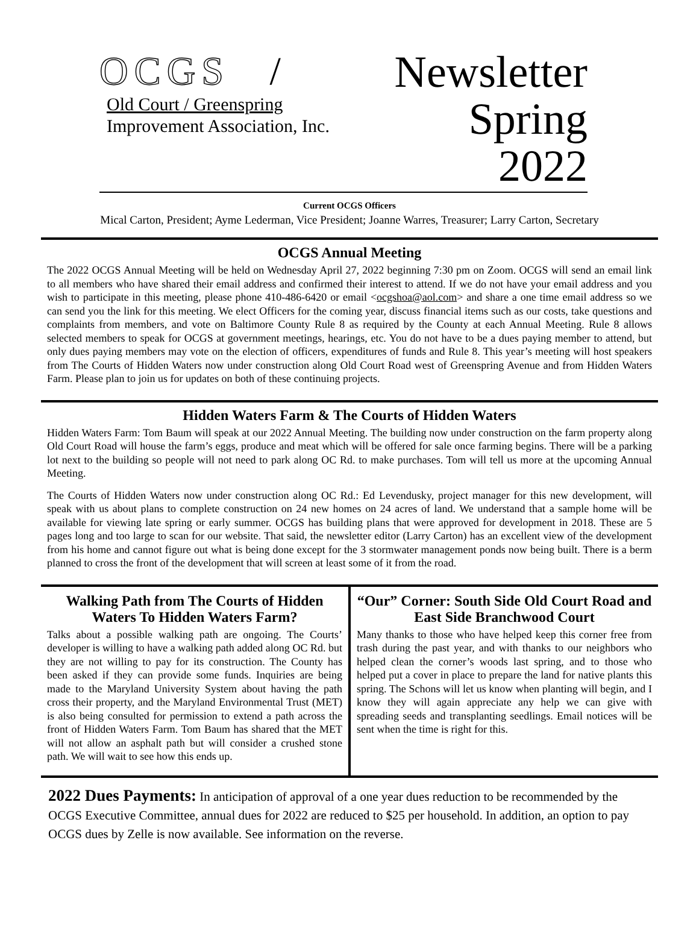OCGS /
Old Court / Greenspring
Improvement Association, Inc.
Newsletter
Spring 2022
Current OCGS Officers
Mical Carton, President; Ayme Lederman, Vice President; Joanne Warres, Treasurer; Larry Carton, Secretary
OCGS Annual Meeting
The 2022 OCGS Annual Meeting will be held on Wednesday April 27, 2022 beginning 7:30 pm on Zoom. OCGS will send an email link to all members who have shared their email address and confirmed their interest to attend. If we do not have your email address and you wish to participate in this meeting, please phone 410-486-6420 or email <ocgshoa@aol.com> and share a one time email address so we can send you the link for this meeting. We elect Officers for the coming year, discuss financial items such as our costs, take questions and complaints from members, and vote on Baltimore County Rule 8 as required by the County at each Annual Meeting. Rule 8 allows selected members to speak for OCGS at government meetings, hearings, etc. You do not have to be a dues paying member to attend, but only dues paying members may vote on the election of officers, expenditures of funds and Rule 8. This year’s meeting will host speakers from The Courts of Hidden Waters now under construction along Old Court Road west of Greenspring Avenue and from Hidden Waters Farm. Please plan to join us for updates on both of these continuing projects.
Hidden Waters Farm & The Courts of Hidden Waters
Hidden Waters Farm: Tom Baum will speak at our 2022 Annual Meeting. The building now under construction on the farm property along Old Court Road will house the farm’s eggs, produce and meat which will be offered for sale once farming begins. There will be a parking lot next to the building so people will not need to park along OC Rd. to make purchases. Tom will tell us more at the upcoming Annual Meeting.
The Courts of Hidden Waters now under construction along OC Rd.: Ed Levendusky, project manager for this new development, will speak with us about plans to complete construction on 24 new homes on 24 acres of land. We understand that a sample home will be available for viewing late spring or early summer. OCGS has building plans that were approved for development in 2018. These are 5 pages long and too large to scan for our website. That said, the newsletter editor (Larry Carton) has an excellent view of the development from his home and cannot figure out what is being done except for the 3 stormwater management ponds now being built. There is a berm planned to cross the front of the development that will screen at least some of it from the road.
Walking Path from The Courts of Hidden Waters To Hidden Waters Farm?
Talks about a possible walking path are ongoing. The Courts’ developer is willing to have a walking path added along OC Rd. but they are not willing to pay for its construction. The County has been asked if they can provide some funds. Inquiries are being made to the Maryland University System about having the path cross their property, and the Maryland Environmental Trust (MET) is also being consulted for permission to extend a path across the front of Hidden Waters Farm. Tom Baum has shared that the MET will not allow an asphalt path but will consider a crushed stone path. We will wait to see how this ends up.
“Our” Corner: South Side Old Court Road and East Side Branchwood Court
Many thanks to those who have helped keep this corner free from trash during the past year, and with thanks to our neighbors who helped clean the corner’s woods last spring, and to those who helped put a cover in place to prepare the land for native plants this spring. The Schons will let us know when planting will begin, and I know they will again appreciate any help we can give with spreading seeds and transplanting seedlings. Email notices will be sent when the time is right for this.
2022 Dues Payments: In anticipation of approval of a one year dues reduction to be recommended by the OCGS Executive Committee, annual dues for 2022 are reduced to $25 per household. In addition, an option to pay OCGS dues by Zelle is now available. See information on the reverse.